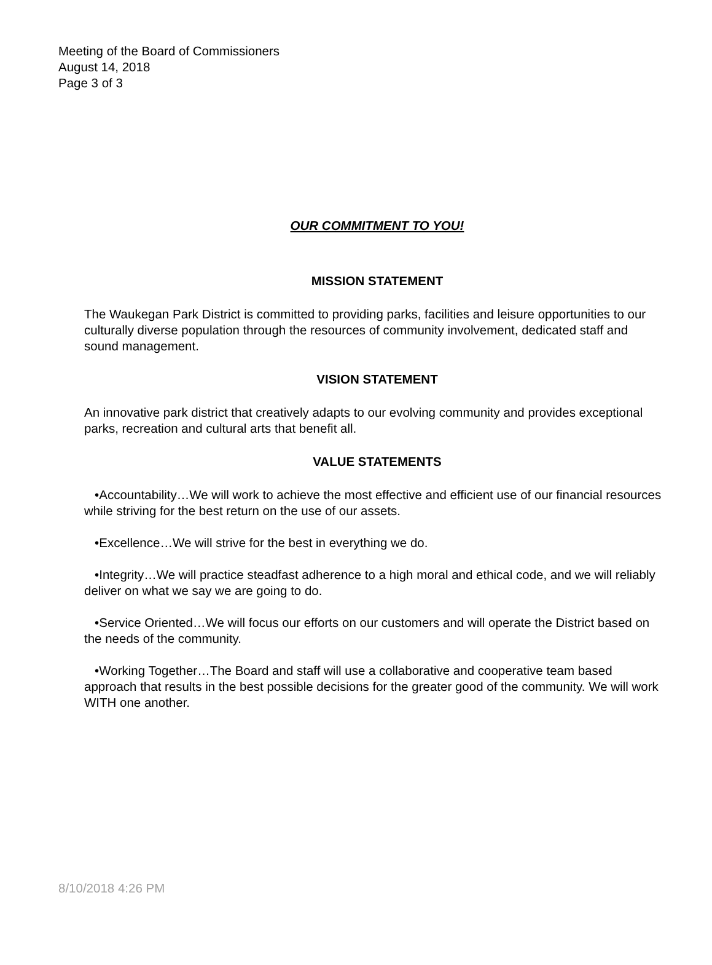Meeting of the Board of Commissioners
August 14, 2018
Page 3 of 3
OUR COMMITMENT TO YOU!
MISSION STATEMENT
The Waukegan Park District is committed to providing parks, facilities and leisure opportunities to our culturally diverse population through the resources of community involvement, dedicated staff and sound management.
VISION STATEMENT
An innovative park district that creatively adapts to our evolving community and provides exceptional parks, recreation and cultural arts that benefit all.
VALUE STATEMENTS
•Accountability…We will work to achieve the most effective and efficient use of our financial resources while striving for the best return on the use of our assets.
•Excellence…We will strive for the best in everything we do.
•Integrity…We will practice steadfast adherence to a high moral and ethical code, and we will reliably deliver on what we say we are going to do.
•Service Oriented…We will focus our efforts on our customers and will operate the District based on the needs of the community.
•Working Together…The Board and staff will use a collaborative and cooperative team based approach that results in the best possible decisions for the greater good of the community. We will work WITH one another.
8/10/2018 4:26 PM